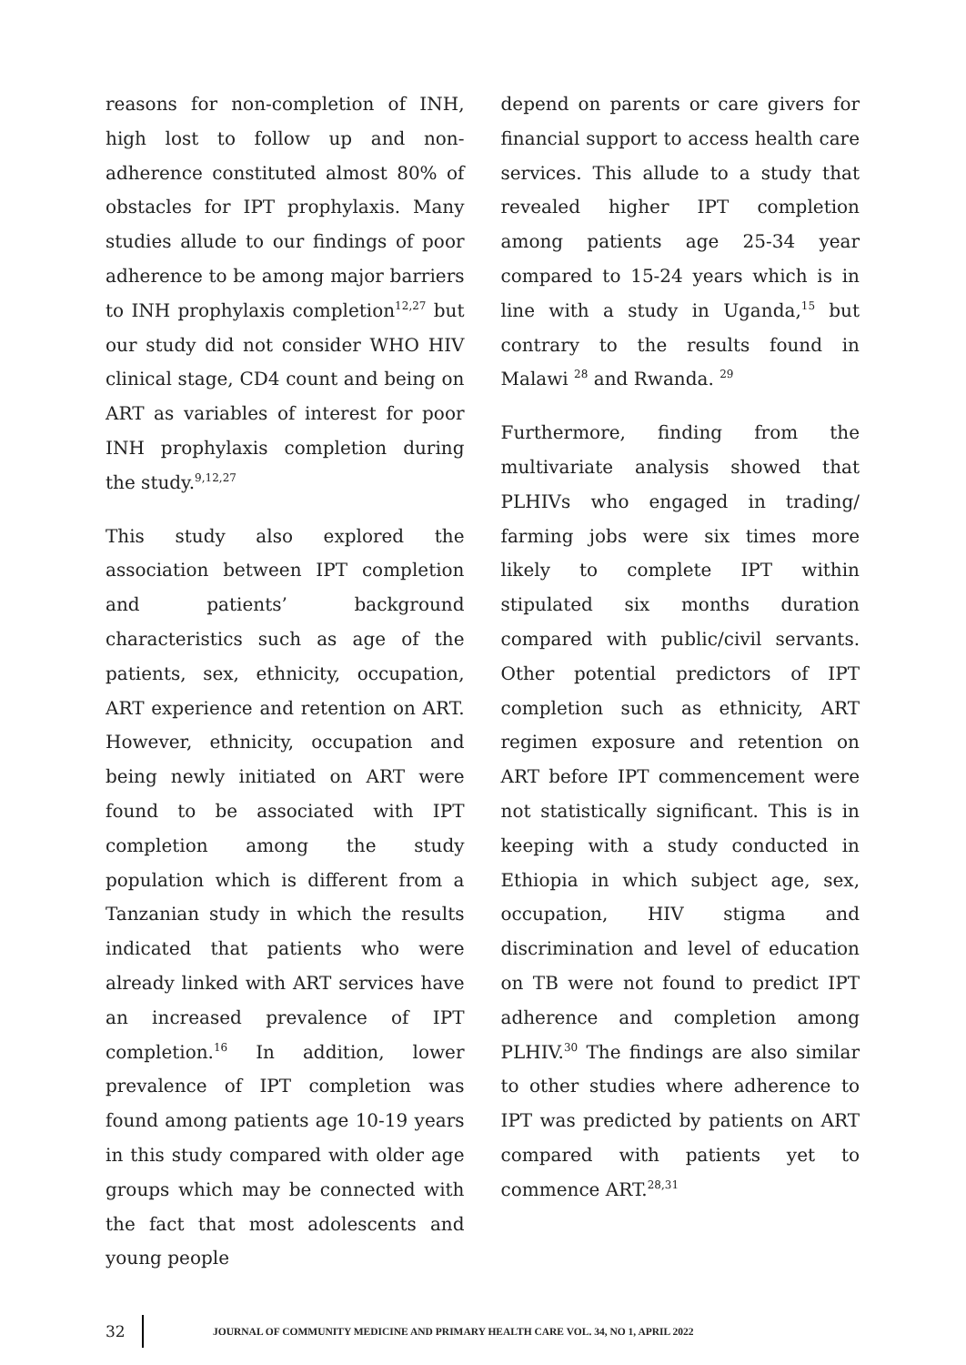reasons for non-completion of INH, high lost to follow up and non-adherence constituted almost 80% of obstacles for IPT prophylaxis. Many studies allude to our findings of poor adherence to be among major barriers to INH prophylaxis completion<sup>12,27</sup> but our study did not consider WHO HIV clinical stage, CD4 count and being on ART as variables of interest for poor INH prophylaxis completion during the study.<sup>9,12,27</sup>
This study also explored the association between IPT completion and patients’ background characteristics such as age of the patients, sex, ethnicity, occupation, ART experience and retention on ART. However, ethnicity, occupation and being newly initiated on ART were found to be associated with IPT completion among the study population which is different from a Tanzanian study in which the results indicated that patients who were already linked with ART services have an increased prevalence of IPT completion.<sup>16</sup> In addition, lower prevalence of IPT completion was found among patients age 10-19 years in this study compared with older age groups which may be connected with the fact that most adolescents and young people
depend on parents or care givers for financial support to access health care services. This allude to a study that revealed higher IPT completion among patients age 25-34 year compared to 15-24 years which is in line with a study in Uganda,<sup>15</sup> but contrary to the results found in Malawi <sup>28</sup> and Rwanda. <sup>29</sup>
Furthermore, finding from the multivariate analysis showed that PLHIVs who engaged in trading/ farming jobs were six times more likely to complete IPT within stipulated six months duration compared with public/civil servants. Other potential predictors of IPT completion such as ethnicity, ART regimen exposure and retention on ART before IPT commencement were not statistically significant. This is in keeping with a study conducted in Ethiopia in which subject age, sex, occupation, HIV stigma and discrimination and level of education on TB were not found to predict IPT adherence and completion among PLHIV.<sup>30</sup> The findings are also similar to other studies where adherence to IPT was predicted by patients on ART compared with patients yet to commence ART.<sup>28,31</sup>
32 JOURNAL OF COMMUNITY MEDICINE AND PRIMARY HEALTH CARE VOL. 34, NO 1, APRIL 2022